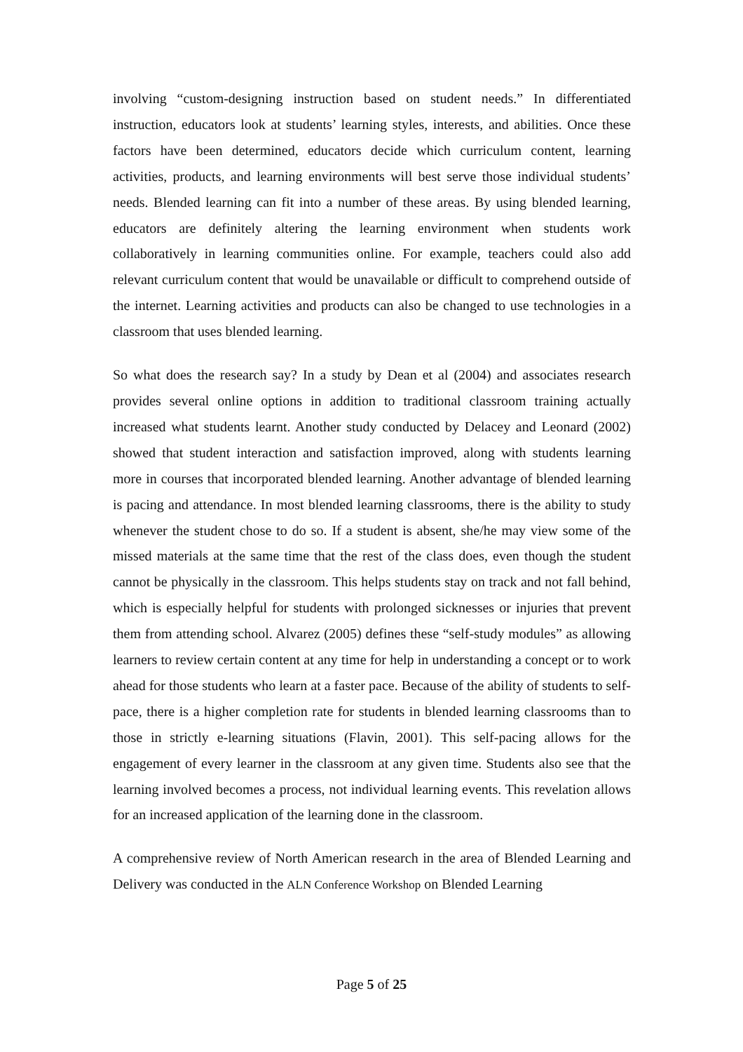involving “custom-designing instruction based on student needs.” In differentiated instruction, educators look at students’ learning styles, interests, and abilities. Once these factors have been determined, educators decide which curriculum content, learning activities, products, and learning environments will best serve those individual students’ needs. Blended learning can fit into a number of these areas. By using blended learning, educators are definitely altering the learning environment when students work collaboratively in learning communities online. For example, teachers could also add relevant curriculum content that would be unavailable or difficult to comprehend outside of the internet. Learning activities and products can also be changed to use technologies in a classroom that uses blended learning.
So what does the research say? In a study by Dean et al (2004) and associates research provides several online options in addition to traditional classroom training actually increased what students learnt. Another study conducted by Delacey and Leonard (2002) showed that student interaction and satisfaction improved, along with students learning more in courses that incorporated blended learning. Another advantage of blended learning is pacing and attendance. In most blended learning classrooms, there is the ability to study whenever the student chose to do so. If a student is absent, she/he may view some of the missed materials at the same time that the rest of the class does, even though the student cannot be physically in the classroom. This helps students stay on track and not fall behind, which is especially helpful for students with prolonged sicknesses or injuries that prevent them from attending school. Alvarez (2005) defines these “self-study modules” as allowing learners to review certain content at any time for help in understanding a concept or to work ahead for those students who learn at a faster pace. Because of the ability of students to self-pace, there is a higher completion rate for students in blended learning classrooms than to those in strictly e-learning situations (Flavin, 2001). This self-pacing allows for the engagement of every learner in the classroom at any given time. Students also see that the learning involved becomes a process, not individual learning events. This revelation allows for an increased application of the learning done in the classroom.
A comprehensive review of North American research in the area of Blended Learning and Delivery was conducted in the ALN Conference Workshop on Blended Learning
Page 5 of 25